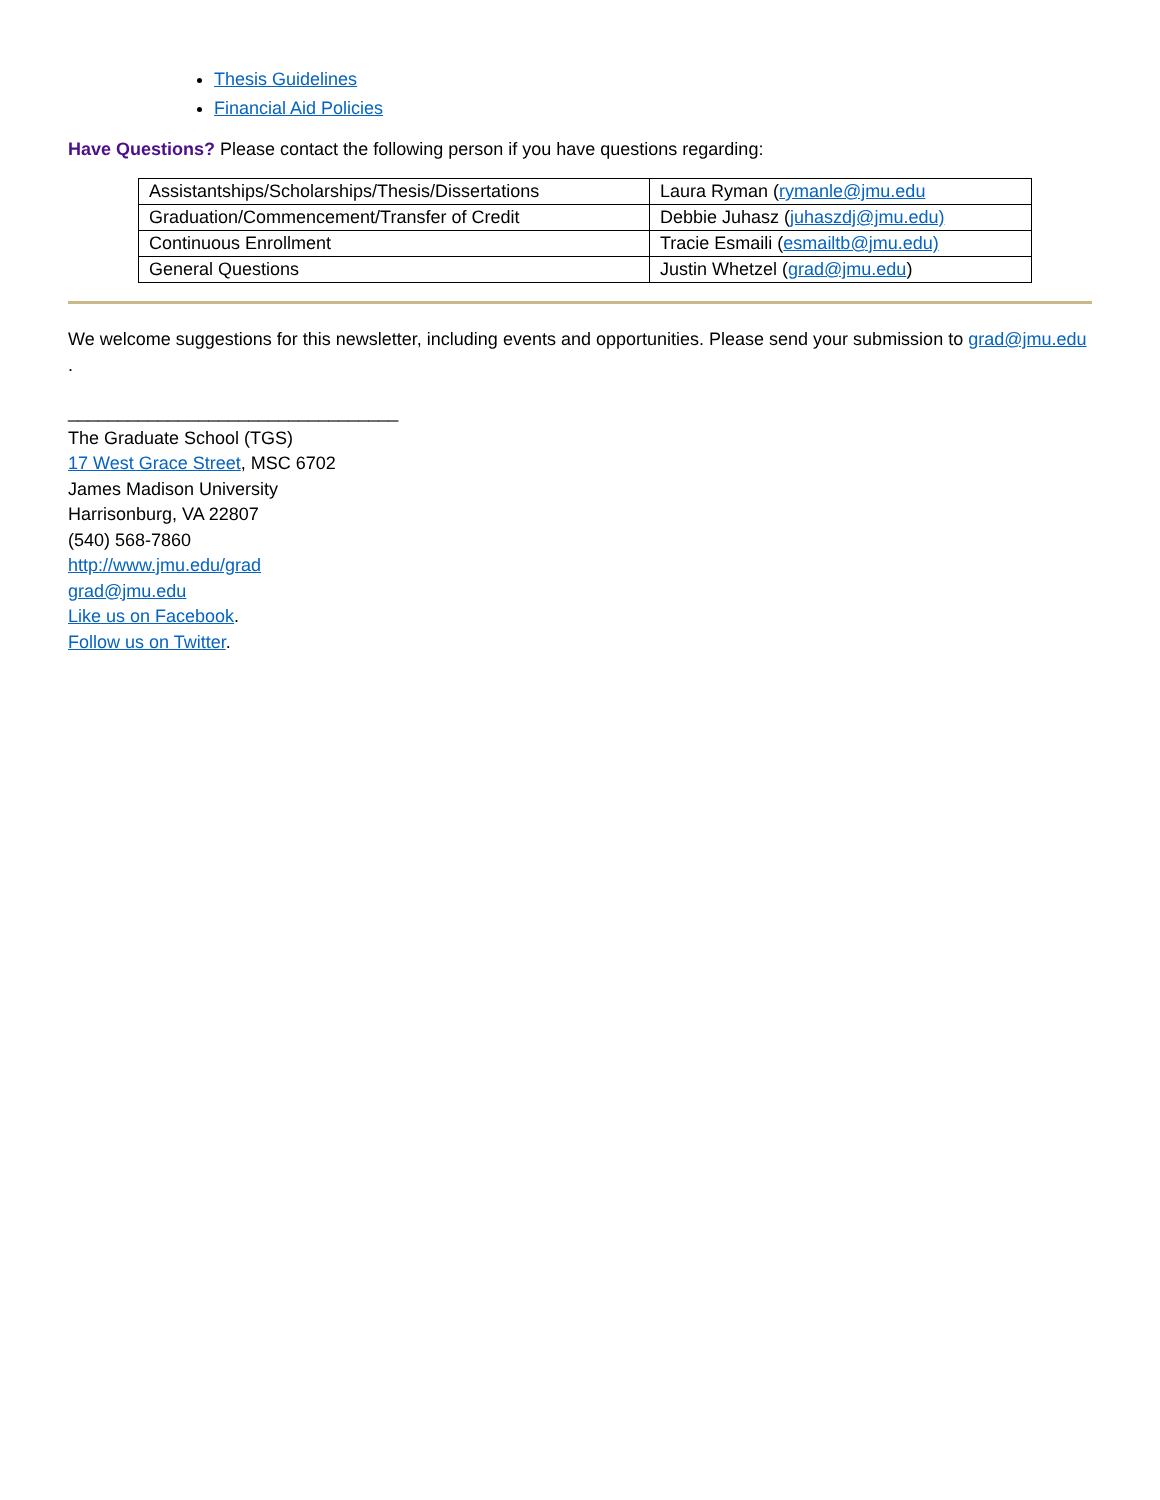Thesis Guidelines
Financial Aid Policies
Have Questions? Please contact the following person if you have questions regarding:
| Assistantships/Scholarships/Thesis/Dissertations | Laura Ryman ( rymanle@jmu.edu |
| Graduation/Commencement/Transfer of Credit | Debbie Juhasz ( juhaszdj@jmu.edu) |
| Continuous Enrollment | Tracie Esmaili ( esmailtb@jmu.edu) |
| General Questions | Justin Whetzel ( grad@jmu.edu ) |
We welcome suggestions for this newsletter, including events and opportunities. Please send your submission to grad@jmu.edu .
_________________________________
The Graduate School (TGS)
17 West Grace Street, MSC 6702
James Madison University
Harrisonburg, VA 22807
(540) 568-7860
http://www.jmu.edu/grad
grad@jmu.edu
Like us on Facebook.
Follow us on Twitter.